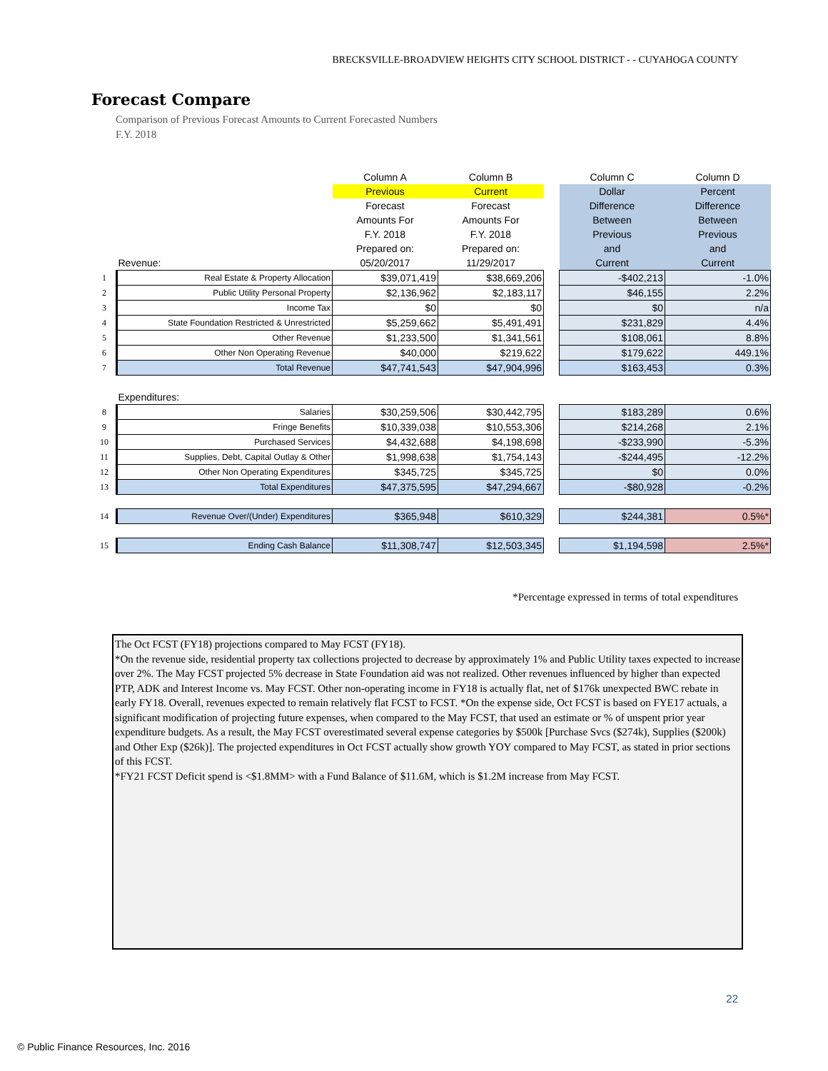BRECKSVILLE-BROADVIEW HEIGHTS CITY SCHOOL DISTRICT - - CUYAHOGA COUNTY
Forecast Compare
Comparison of Previous Forecast Amounts to Current Forecasted Numbers
F.Y. 2018
| | | Column A | Column B | | Column C | Column D |
| | | Previous | Current | | Dollar | Percent |
| | | Forecast | Forecast | | Difference | Difference |
| | | Amounts For | Amounts For | | Between | Between |
| | | F.Y. 2018 | F.Y. 2018 | | Previous | Previous |
| | | Prepared on: | Prepared on: | | and | and |
| | Revenue: | 05/20/2017 | 11/29/2017 | | Current | Current |
| 1 | Real Estate & Property Allocation | $39,071,419 | $38,669,206 | | -$402,213 | -1.0% |
| 2 | Public Utility Personal Property | $2,136,962 | $2,183,117 | | $46,155 | 2.2% |
| 3 | Income Tax | $0 | $0 | | $0 | n/a |
| 4 | State Foundation Restricted & Unrestricted | $5,259,662 | $5,491,491 | | $231,829 | 4.4% |
| 5 | Other Revenue | $1,233,500 | $1,341,561 | | $108,061 | 8.8% |
| 6 | Other Non Operating Revenue | $40,000 | $219,622 | | $179,622 | 449.1% |
| 7 | Total Revenue | $47,741,543 | $47,904,996 | | $163,453 | 0.3% |
| | Expenditures: | | | | | |
| 8 | Salaries | $30,259,506 | $30,442,795 | | $183,289 | 0.6% |
| 9 | Fringe Benefits | $10,339,038 | $10,553,306 | | $214,268 | 2.1% |
| 10 | Purchased Services | $4,432,688 | $4,198,698 | | -$233,990 | -5.3% |
| 11 | Supplies, Debt, Capital Outlay & Other | $1,998,638 | $1,754,143 | | -$244,495 | -12.2% |
| 12 | Other Non Operating Expenditures | $345,725 | $345,725 | | $0 | 0.0% |
| 13 | Total Expenditures | $47,375,595 | $47,294,667 | | -$80,928 | -0.2% |
| 14 | Revenue Over/(Under) Expenditures | $365,948 | $610,329 | | $244,381 | 0.5%* |
| 15 | Ending Cash Balance | $11,308,747 | $12,503,345 | | $1,194,598 | 2.5%* |
*Percentage expressed in terms of total expenditures
The Oct FCST (FY18) projections compared to May FCST (FY18).
*On the revenue side, residential property tax collections projected to decrease by approximately 1% and Public Utility taxes expected to increase over 2%. The May FCST projected 5% decrease in State Foundation aid was not realized. Other revenues influenced by higher than expected PTP, ADK and Interest Income vs. May FCST. Other non-operating income in FY18 is actually flat, net of $176k unexpected BWC rebate in early FY18. Overall, revenues expected to remain relatively flat FCST to FCST. *On the expense side, Oct FCST is based on FYE17 actuals, a significant modification of projecting future expenses, when compared to the May FCST, that used an estimate or % of unspent prior year expenditure budgets. As a result, the May FCST overestimated several expense categories by $500k [Purchase Svcs ($274k), Supplies ($200k) and Other Exp ($26k)]. The projected expenditures in Oct FCST actually show growth YOY compared to May FCST, as stated in prior sections of this FCST.
*FY21 FCST Deficit spend is <$1.8MM> with a Fund Balance of $11.6M, which is $1.2M increase from May FCST.
22
© Public Finance Resources, Inc. 2016